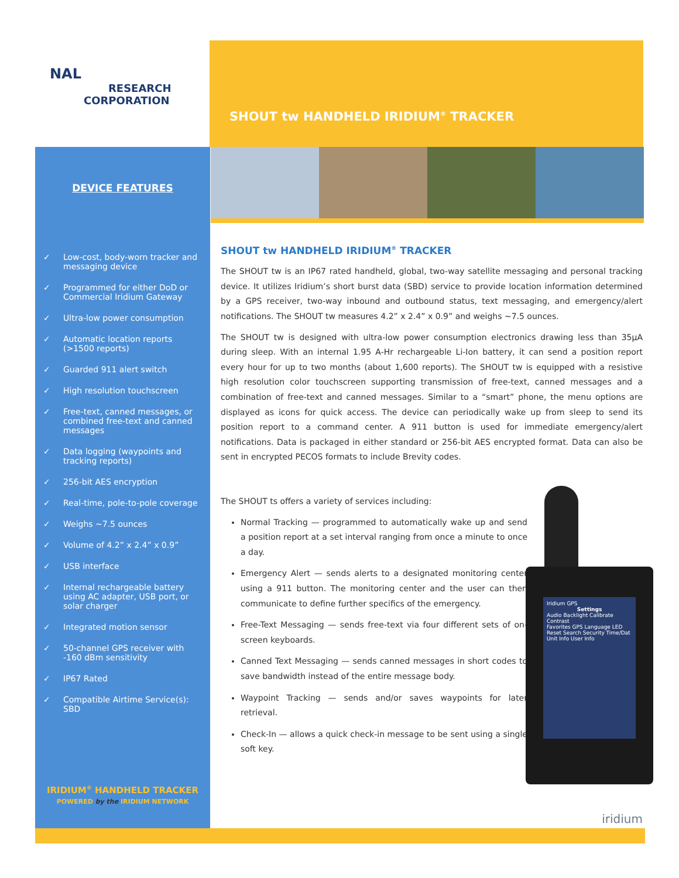NAL
RESEARCH
CORPORATION
SHOUT tw HANDHELD IRIDIUM<sup>®</sup> TRACKER
DEVICE FEATURES
✓ Low-cost, body-worn tracker and messaging device
✓ Programmed for either DoD or Commercial Iridium Gateway
✓ Ultra-low power consumption
✓ Automatic location reports (>1500 reports)
✓ Guarded 911 alert switch
✓ High resolution touchscreen
✓ Free-text, canned messages, or combined free-text and canned messages
✓ Data logging (waypoints and tracking reports)
✓ 256-bit AES encryption
✓ Real-time, pole-to-pole coverage
✓ Weighs ~7.5 ounces
✓ Volume of 4.2” x 2.4” x 0.9”
✓ USB interface
✓ Internal rechargeable battery using AC adapter, USB port, or solar charger
✓ Integrated motion sensor
✓ 50-channel GPS receiver with -160 dBm sensitivity
✓ IP67 Rated
✓ Compatible Airtime Service(s): SBD
IRIDIUM<sup>®</sup> HANDHELD TRACKER
POWERED by the IRIDIUM NETWORK
SHOUT tw HANDHELD IRIDIUM<sup>®</sup> TRACKER
The SHOUT tw is an IP67 rated handheld, global, two-way satellite messaging and personal tracking device. It utilizes Iridium’s short burst data (SBD) service to provide location information determined by a GPS receiver, two-way inbound and outbound status, text messaging, and emergency/alert notifications. The SHOUT tw measures 4.2” x 2.4” x 0.9” and weighs ~7.5 ounces.
The SHOUT tw is designed with ultra-low power consumption electronics drawing less than 35µA during sleep. With an internal 1.95 A-Hr rechargeable Li-Ion battery, it can send a position report every hour for up to two months (about 1,600 reports). The SHOUT tw is equipped with a resistive high resolution color touchscreen supporting transmission of free-text, canned messages and a combination of free-text and canned messages. Similar to a “smart” phone, the menu options are displayed as icons for quick access. The device can periodically wake up from sleep to send its position report to a command center. A 911 button is used for immediate emergency/alert notifications. Data is packaged in either standard or 256-bit AES encrypted format. Data can also be sent in encrypted PECOS formats to include Brevity codes.
The SHOUT ts offers a variety of services including:
Normal Tracking — programmed to automatically wake up and send a position report at a set interval ranging from once a minute to once a day.
Emergency Alert — sends alerts to a designated monitoring center using a 911 button. The monitoring center and the user can then communicate to define further specifics of the emergency.
Free-Text Messaging — sends free-text via four different sets of on-screen keyboards.
Canned Text Messaging — sends canned messages in short codes to save bandwidth instead of the entire message body.
Waypoint Tracking — sends and/or saves waypoints for later retrieval.
Check-In — allows a quick check-in message to be sent using a single soft key.
Iridium GPS
Settings
Audio Backlight Calibrate Contrast
Favorites GPS Language LED
Reset Search Security Time/Dat
Unit Info User Info
iridium